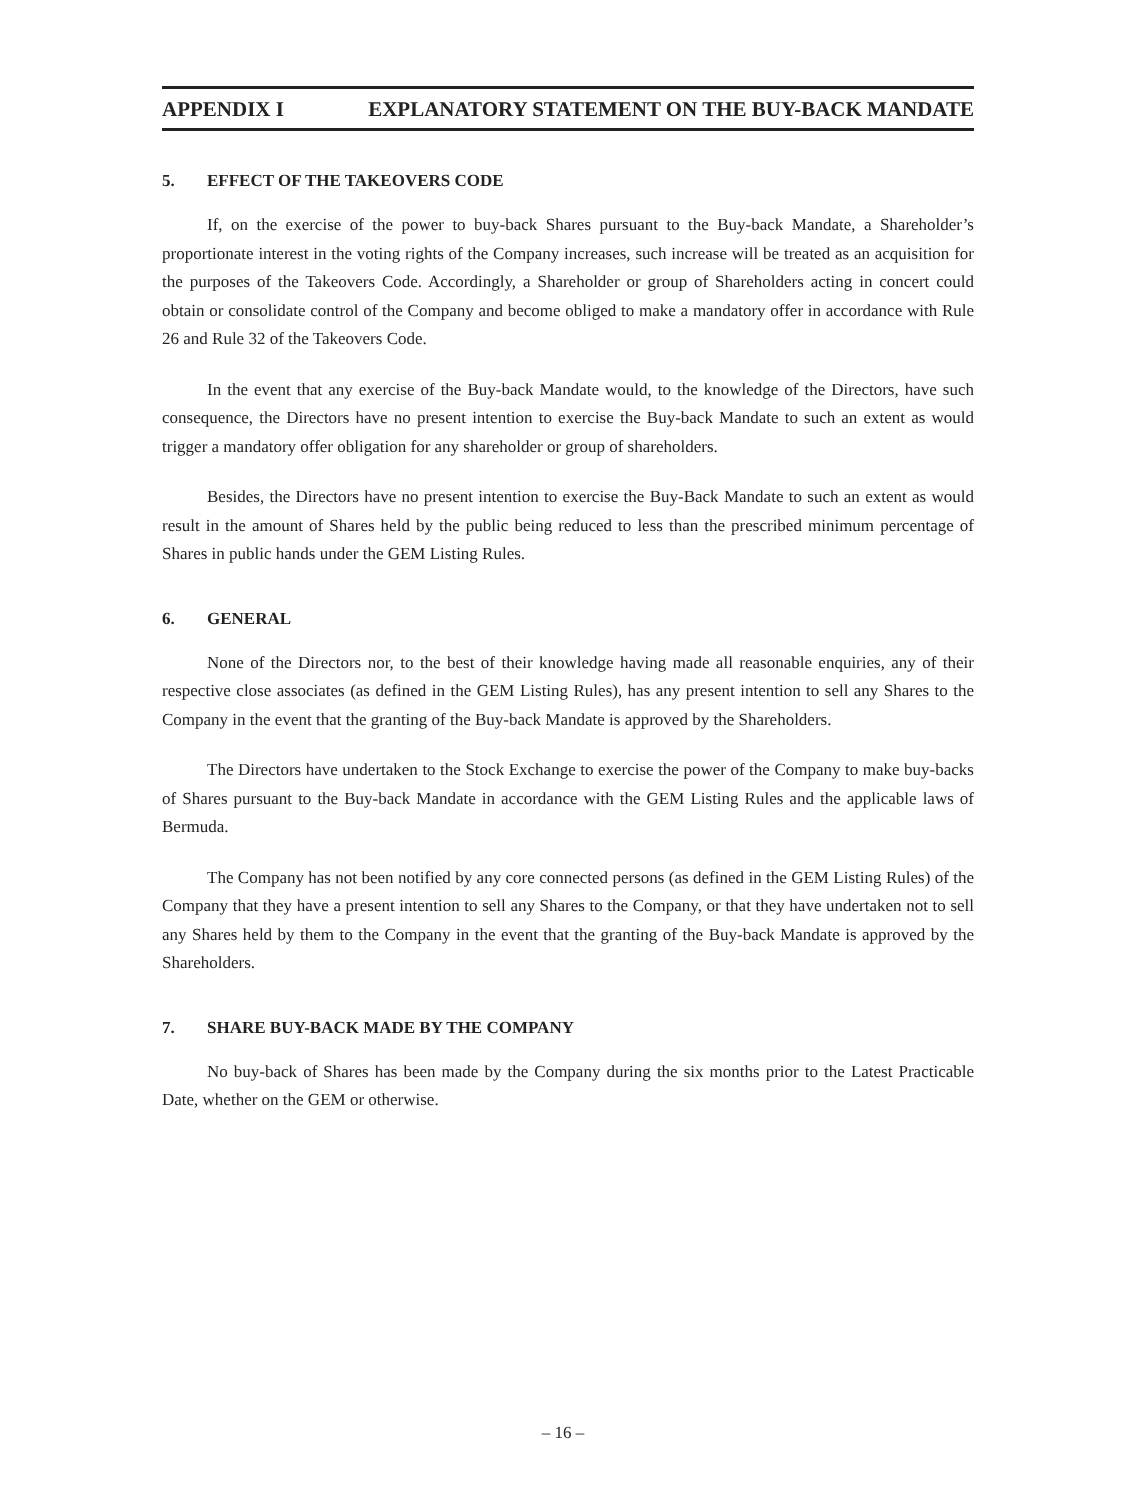APPENDIX I EXPLANATORY STATEMENT ON THE BUY-BACK MANDATE
5. EFFECT OF THE TAKEOVERS CODE
If, on the exercise of the power to buy-back Shares pursuant to the Buy-back Mandate, a Shareholder’s proportionate interest in the voting rights of the Company increases, such increase will be treated as an acquisition for the purposes of the Takeovers Code. Accordingly, a Shareholder or group of Shareholders acting in concert could obtain or consolidate control of the Company and become obliged to make a mandatory offer in accordance with Rule 26 and Rule 32 of the Takeovers Code.
In the event that any exercise of the Buy-back Mandate would, to the knowledge of the Directors, have such consequence, the Directors have no present intention to exercise the Buy-back Mandate to such an extent as would trigger a mandatory offer obligation for any shareholder or group of shareholders.
Besides, the Directors have no present intention to exercise the Buy-Back Mandate to such an extent as would result in the amount of Shares held by the public being reduced to less than the prescribed minimum percentage of Shares in public hands under the GEM Listing Rules.
6. GENERAL
None of the Directors nor, to the best of their knowledge having made all reasonable enquiries, any of their respective close associates (as defined in the GEM Listing Rules), has any present intention to sell any Shares to the Company in the event that the granting of the Buy-back Mandate is approved by the Shareholders.
The Directors have undertaken to the Stock Exchange to exercise the power of the Company to make buy-backs of Shares pursuant to the Buy-back Mandate in accordance with the GEM Listing Rules and the applicable laws of Bermuda.
The Company has not been notified by any core connected persons (as defined in the GEM Listing Rules) of the Company that they have a present intention to sell any Shares to the Company, or that they have undertaken not to sell any Shares held by them to the Company in the event that the granting of the Buy-back Mandate is approved by the Shareholders.
7. SHARE BUY-BACK MADE BY THE COMPANY
No buy-back of Shares has been made by the Company during the six months prior to the Latest Practicable Date, whether on the GEM or otherwise.
– 16 –